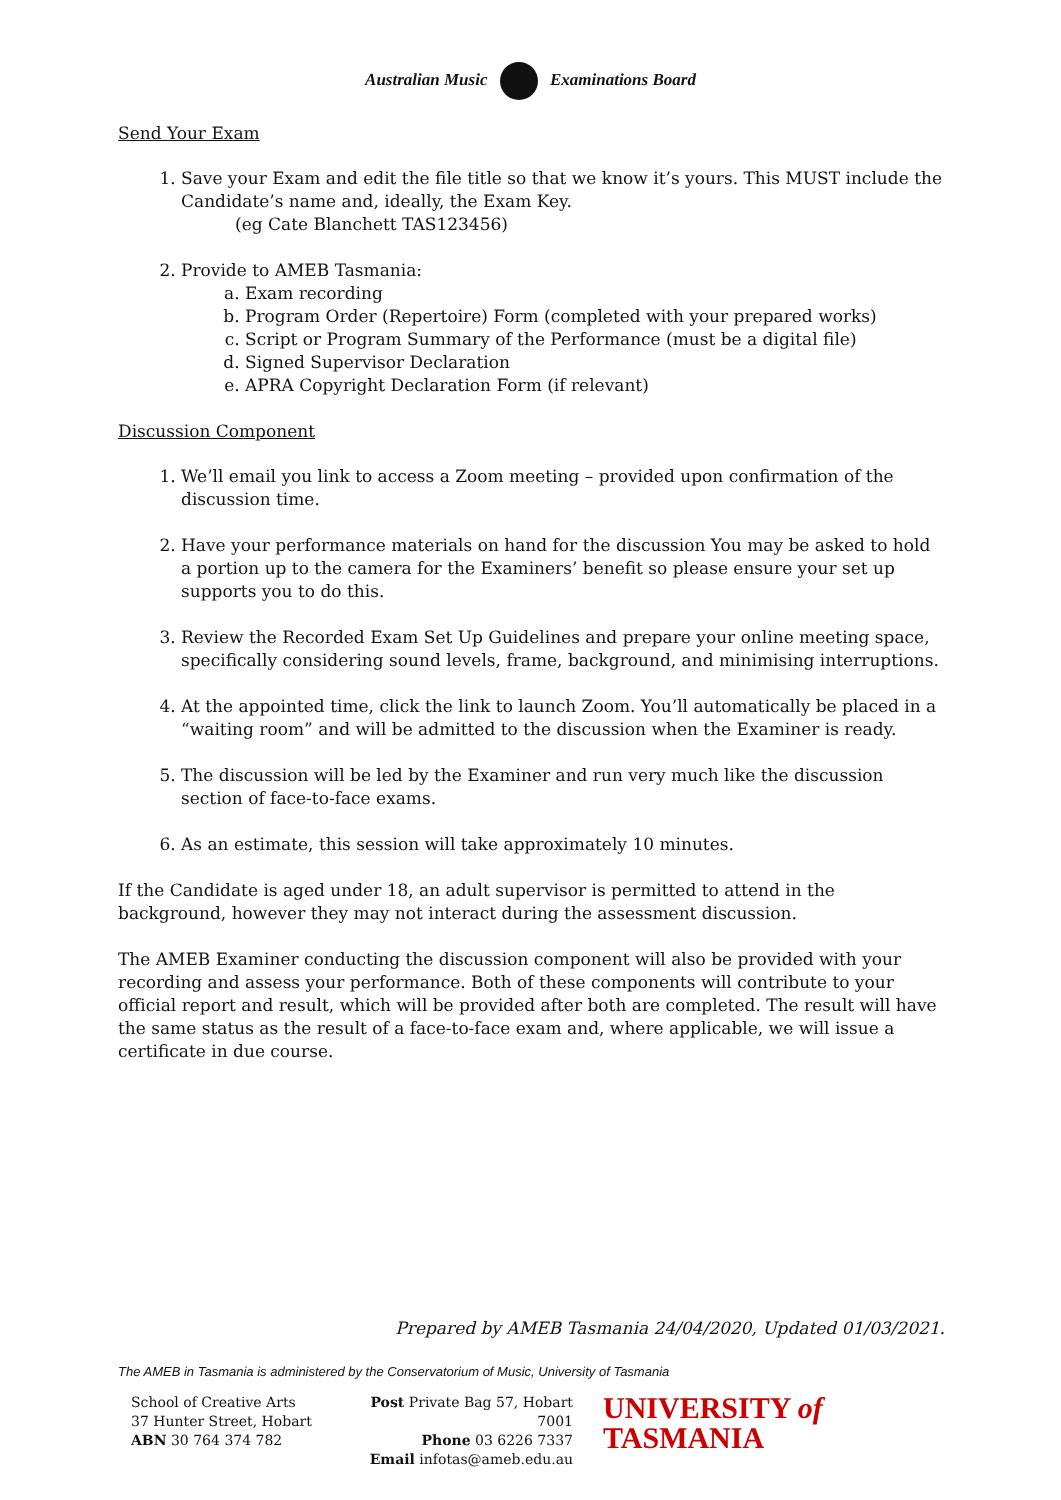Australian Music Examinations Board
Send Your Exam
1. Save your Exam and edit the file title so that we know it’s yours. This MUST include the Candidate’s name and, ideally, the Exam Key.
(eg Cate Blanchett TAS123456)
2. Provide to AMEB Tasmania:
a. Exam recording
b. Program Order (Repertoire) Form (completed with your prepared works)
c. Script or Program Summary of the Performance (must be a digital file)
d. Signed Supervisor Declaration
e. APRA Copyright Declaration Form (if relevant)
Discussion Component
1. We’ll email you link to access a Zoom meeting – provided upon confirmation of the discussion time.
2. Have your performance materials on hand for the discussion You may be asked to hold a portion up to the camera for the Examiners’ benefit so please ensure your set up supports you to do this.
3. Review the Recorded Exam Set Up Guidelines and prepare your online meeting space, specifically considering sound levels, frame, background, and minimising interruptions.
4. At the appointed time, click the link to launch Zoom. You’ll automatically be placed in a “waiting room” and will be admitted to the discussion when the Examiner is ready.
5. The discussion will be led by the Examiner and run very much like the discussion section of face-to-face exams.
6. As an estimate, this session will take approximately 10 minutes.
If the Candidate is aged under 18, an adult supervisor is permitted to attend in the background, however they may not interact during the assessment discussion.
The AMEB Examiner conducting the discussion component will also be provided with your recording and assess your performance. Both of these components will contribute to your official report and result, which will be provided after both are completed. The result will have the same status as the result of a face-to-face exam and, where applicable, we will issue a certificate in due course.
Prepared by AMEB Tasmania 24/04/2020, Updated 01/03/2021.
The AMEB in Tasmania is administered by the Conservatorium of Music, University of Tasmania
School of Creative Arts
37 Hunter Street, Hobart
ABN 30 764 374 782
Post Private Bag 57, Hobart 7001
Phone 03 6226 7337
Email infotas@ameb.edu.au
UNIVERSITY of
TASMANIA